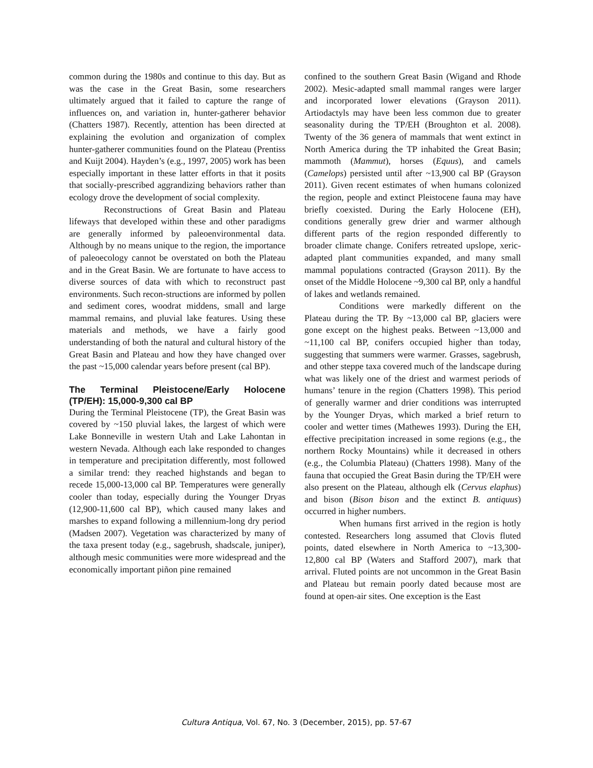common during the 1980s and continue to this day. But as was the case in the Great Basin, some researchers ultimately argued that it failed to capture the range of influences on, and variation in, hunter-gatherer behavior (Chatters 1987). Recently, attention has been directed at explaining the evolution and organization of complex hunter-gatherer communities found on the Plateau (Prentiss and Kuijt 2004). Hayden’s (e.g., 1997, 2005) work has been especially important in these latter efforts in that it posits that socially-prescribed aggrandizing behaviors rather than ecology drove the development of social complexity.
Reconstructions of Great Basin and Plateau lifeways that developed within these and other paradigms are generally informed by paleoenvironmental data. Although by no means unique to the region, the importance of paleoecology cannot be overstated on both the Plateau and in the Great Basin. We are fortunate to have access to diverse sources of data with which to reconstruct past environments. Such recon-structions are informed by pollen and sediment cores, woodrat middens, small and large mammal remains, and pluvial lake features. Using these materials and methods, we have a fairly good understanding of both the natural and cultural history of the Great Basin and Plateau and how they have changed over the past ~15,000 calendar years before present (cal BP).
The Terminal Pleistocene/Early Holocene (TP/EH): 15,000-9,300 cal BP
During the Terminal Pleistocene (TP), the Great Basin was covered by ~150 pluvial lakes, the largest of which were Lake Bonneville in western Utah and Lake Lahontan in western Nevada. Although each lake responded to changes in temperature and precipitation differently, most followed a similar trend: they reached highstands and began to recede 15,000-13,000 cal BP. Temperatures were generally cooler than today, especially during the Younger Dryas (12,900-11,600 cal BP), which caused many lakes and marshes to expand following a millennium-long dry period (Madsen 2007). Vegetation was characterized by many of the taxa present today (e.g., sagebrush, shadscale, juniper), although mesic communities were more widespread and the economically important piñon pine remained
confined to the southern Great Basin (Wigand and Rhode 2002). Mesic-adapted small mammal ranges were larger and incorporated lower elevations (Grayson 2011). Artiodactyls may have been less common due to greater seasonality during the TP/EH (Broughton et al. 2008). Twenty of the 36 genera of mammals that went extinct in North America during the TP inhabited the Great Basin; mammoth (Mammut), horses (Equus), and camels (Camelops) persisted until after ~13,900 cal BP (Grayson 2011). Given recent estimates of when humans colonized the region, people and extinct Pleistocene fauna may have briefly coexisted. During the Early Holocene (EH), conditions generally grew drier and warmer although different parts of the region responded differently to broader climate change. Conifers retreated upslope, xeric-adapted plant communities expanded, and many small mammal populations contracted (Grayson 2011). By the onset of the Middle Holocene ~9,300 cal BP, only a handful of lakes and wetlands remained.
Conditions were markedly different on the Plateau during the TP. By ~13,000 cal BP, glaciers were gone except on the highest peaks. Between ~13,000 and ~11,100 cal BP, conifers occupied higher than today, suggesting that summers were warmer. Grasses, sagebrush, and other steppe taxa covered much of the landscape during what was likely one of the driest and warmest periods of humans’ tenure in the region (Chatters 1998). This period of generally warmer and drier conditions was interrupted by the Younger Dryas, which marked a brief return to cooler and wetter times (Mathewes 1993). During the EH, effective precipitation increased in some regions (e.g., the northern Rocky Mountains) while it decreased in others (e.g., the Columbia Plateau) (Chatters 1998). Many of the fauna that occupied the Great Basin during the TP/EH were also present on the Plateau, although elk (Cervus elaphus) and bison (Bison bison and the extinct B. antiquus) occurred in higher numbers.
When humans first arrived in the region is hotly contested. Researchers long assumed that Clovis fluted points, dated elsewhere in North America to ~13,300-12,800 cal BP (Waters and Stafford 2007), mark that arrival. Fluted points are not uncommon in the Great Basin and Plateau but remain poorly dated because most are found at open-air sites. One exception is the East
Cultura Antiqua, Vol. 67, No. 3 (December, 2015), pp. 57-67